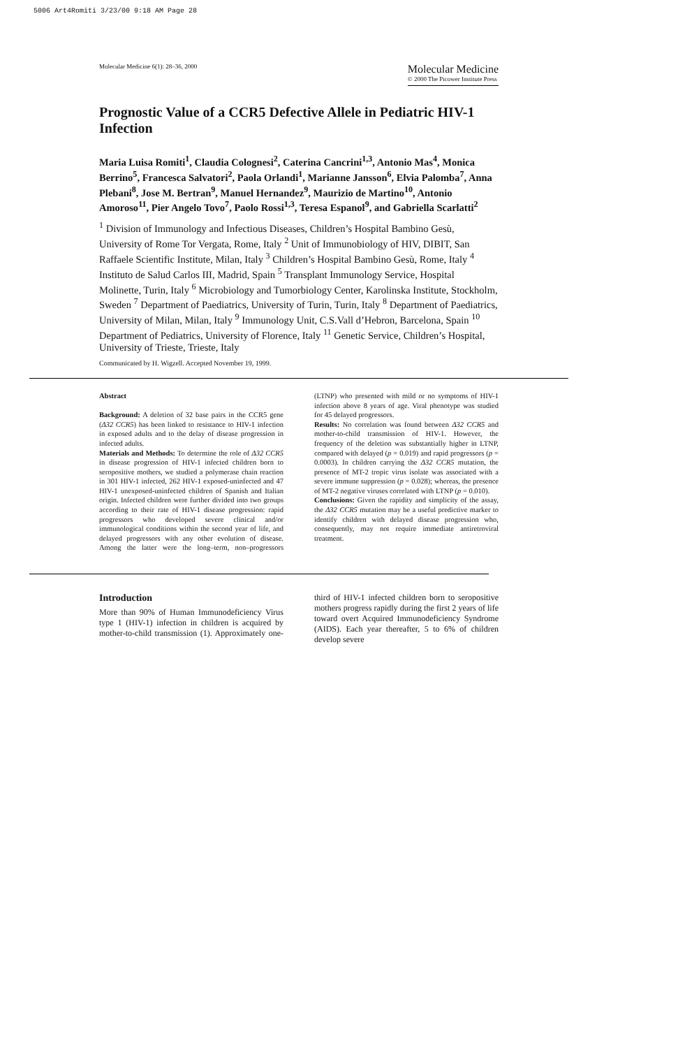5006 Art4Romiti 3/23/00 9:18 AM Page 28
Molecular Medicine 6(1): 28–36, 2000
Molecular Medicine
© 2000 The Picower Institute Press
Prognostic Value of a CCR5 Defective Allele in Pediatric HIV-1 Infection
Maria Luisa Romiti<sup>1</sup>, Claudia Colognesi<sup>2</sup>, Caterina Cancrini<sup>1,3</sup>, Antonio Mas<sup>4</sup>, Monica Berrino<sup>5</sup>, Francesca Salvatori<sup>2</sup>, Paola Orlandi<sup>1</sup>, Marianne Jansson<sup>6</sup>, Elvia Palomba<sup>7</sup>, Anna Plebani<sup>8</sup>, Jose M. Bertran<sup>9</sup>, Manuel Hernandez<sup>9</sup>, Maurizio de Martino<sup>10</sup>, Antonio Amoroso<sup>11</sup>, Pier Angelo Tovo<sup>7</sup>, Paolo Rossi<sup>1,3</sup>, Teresa Espanol<sup>9</sup>, and Gabriella Scarlatti<sup>2</sup>
<sup>1</sup> Division of Immunology and Infectious Diseases, Children’s Hospital Bambino Gesù, University of Rome Tor Vergata, Rome, Italy <sup>2</sup> Unit of Immunobiology of HIV, DIBIT, San Raffaele Scientific Institute, Milan, Italy <sup>3</sup> Children’s Hospital Bambino Gesù, Rome, Italy <sup>4</sup> Instituto de Salud Carlos III, Madrid, Spain <sup>5</sup> Transplant Immunology Service, Hospital Molinette, Turin, Italy <sup>6</sup> Microbiology and Tumorbiology Center, Karolinska Institute, Stockholm, Sweden <sup>7</sup> Department of Paediatrics, University of Turin, Turin, Italy <sup>8</sup> Department of Paediatrics, University of Milan, Milan, Italy <sup>9</sup> Immunology Unit, C.S.Vall d’Hebron, Barcelona, Spain <sup>10</sup> Department of Pediatrics, University of Florence, Italy <sup>11</sup> Genetic Service, Children’s Hospital, University of Trieste, Trieste, Italy
Communicated by H. Wigzell. Accepted November 19, 1999.
Abstract
Background: A deletion of 32 base pairs in the CCR5 gene (Δ32 CCR5) has been linked to resistance to HIV-1 infection in exposed adults and to the delay of disease progression in infected adults.
Materials and Methods: To determine the role of Δ32 CCR5 in disease progression of HIV-1 infected children born to seropositive mothers, we studied a polymerase chain reaction in 301 HIV-1 infected, 262 HIV-1 exposed-uninfected and 47 HIV-1 unexposed-uninfected children of Spanish and Italian origin. Infected children were further divided into two groups according to their rate of HIV-1 disease progression: rapid progressors who developed severe clinical and/or immunological conditions within the second year of life, and delayed progressors with any other evolution of disease. Among the latter were the long–term, non–progressors (LTNP) who presented with mild or no symptoms of HIV-1 infection above 8 years of age. Viral phenotype was studied for 45 delayed progressors.
Results: No correlation was found between Δ32 CCR5 and mother-to-child transmission of HIV-1. However, the frequency of the deletion was substantially higher in LTNP, compared with delayed (p = 0.019) and rapid progressors (p = 0.0003). In children carrying the Δ32 CCR5 mutation, the presence of MT-2 tropic virus isolate was associated with a severe immune suppression (p = 0.028); whereas, the presence of MT-2 negative viruses correlated with LTNP (p = 0.010).
Conclusions: Given the rapidity and simplicity of the assay, the Δ32 CCR5 mutation may be a useful predictive marker to identify children with delayed disease progression who, consequently, may not require immediate antiretroviral treatment.
Introduction
More than 90% of Human Immunodeficiency Virus type 1 (HIV-1) infection in children is acquired by mother-to-child transmission (1). Approximately one-third of HIV-1 infected children born to seropositive mothers progress rapidly during the first 2 years of life toward overt Acquired Immunodeficiency Syndrome (AIDS). Each year thereafter, 5 to 6% of children develop severe